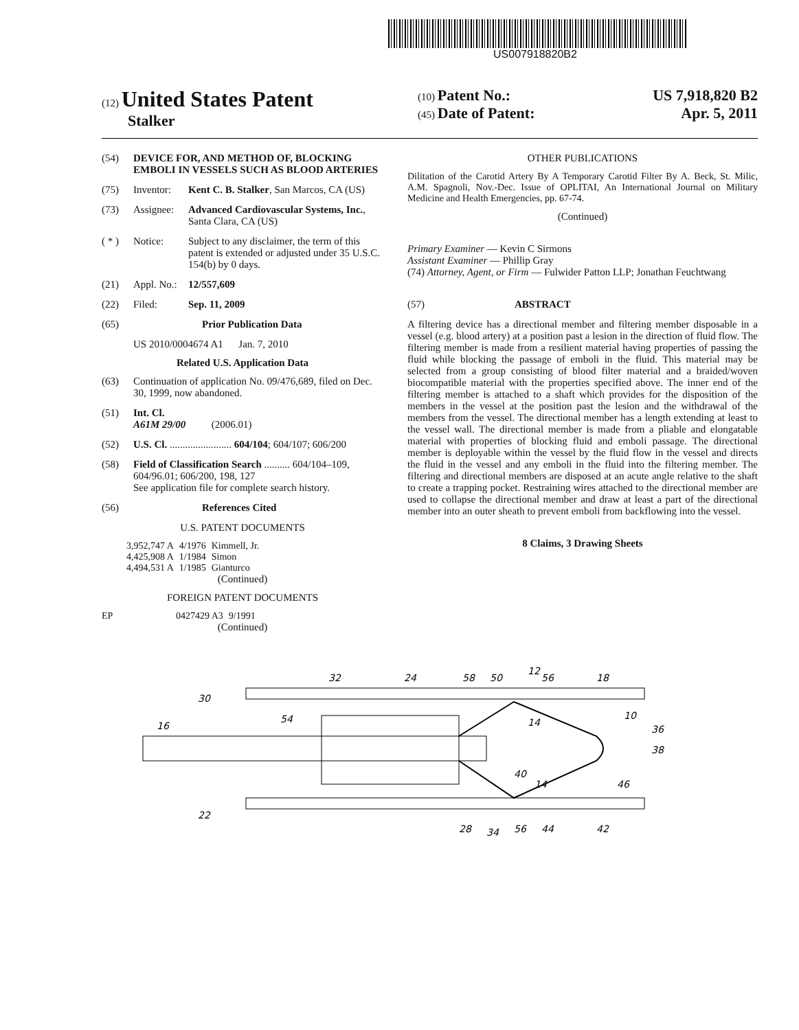US007918820B2
(12) United States Patent
Stalker
(10) Patent No.: US 7,918,820 B2
(45) Date of Patent: Apr. 5, 2011
(54) DEVICE FOR, AND METHOD OF, BLOCKING EMBOLI IN VESSELS SUCH AS BLOOD ARTERIES
(75) Inventor: Kent C. B. Stalker, San Marcos, CA (US)
(73) Assignee: Advanced Cardiovascular Systems, Inc., Santa Clara, CA (US)
( * ) Notice: Subject to any disclaimer, the term of this patent is extended or adjusted under 35 U.S.C. 154(b) by 0 days.
(21) Appl. No.: 12/557,609
(22) Filed: Sep. 11, 2009
(65) Prior Publication Data
US 2010/0004674 A1 Jan. 7, 2010
Related U.S. Application Data
(63) Continuation of application No. 09/476,689, filed on Dec. 30, 1999, now abandoned.
(51) Int. Cl.
A61M 29/00 (2006.01)
(52) U.S. Cl. ........................ 604/104; 604/107; 606/200
(58) Field of Classification Search .......... 604/104–109, 604/96.01; 606/200, 198, 127
See application file for complete search history.
(56) References Cited
U.S. PATENT DOCUMENTS
| 3,952,747 A | 4/1976 | Kimmell, Jr. |
| 4,425,908 A | 1/1984 | Simon |
| 4,494,531 A | 1/1985 | Gianturco |
(Continued)
FOREIGN PATENT DOCUMENTS
| EP | 0427429 A3 | 9/1991 |
(Continued)
OTHER PUBLICATIONS
Dilitation of the Carotid Artery By A Temporary Carotid Filter By A. Beck, St. Milic, A.M. Spagnoli, Nov.-Dec. Issue of OPLITAI, An International Journal on Military Medicine and Health Emergencies, pp. 67-74.
(Continued)
Primary Examiner — Kevin C Sirmons
Assistant Examiner — Phillip Gray
(74) Attorney, Agent, or Firm — Fulwider Patton LLP; Jonathan Feuchtwang
(57) ABSTRACT
A filtering device has a directional member and filtering member disposable in a vessel (e.g. blood artery) at a position past a lesion in the direction of fluid flow. The filtering member is made from a resilient material having properties of passing the fluid while blocking the passage of emboli in the fluid. This material may be selected from a group consisting of blood filter material and a braided/woven biocompatible material with the properties specified above. The inner end of the filtering member is attached to a shaft which provides for the disposition of the members in the vessel at the position past the lesion and the withdrawal of the members from the vessel. The directional member has a length extending at least to the vessel wall. The directional member is made from a pliable and elongatable material with properties of blocking fluid and emboli passage. The directional member is deployable within the vessel by the fluid flow in the vessel and directs the fluid in the vessel and any emboli in the fluid into the filtering member. The filtering and directional members are disposed at an acute angle relative to the shaft to create a trapping pocket. Restraining wires attached to the directional member are used to collapse the directional member and draw at least a part of the directional member into an outer sheath to prevent emboli from backflowing into the vessel.
8 Claims, 3 Drawing Sheets
30
16
32
24
58
50
12
56
18
10
36
38
54
14
14
40
46
22
28
34
56
44
42